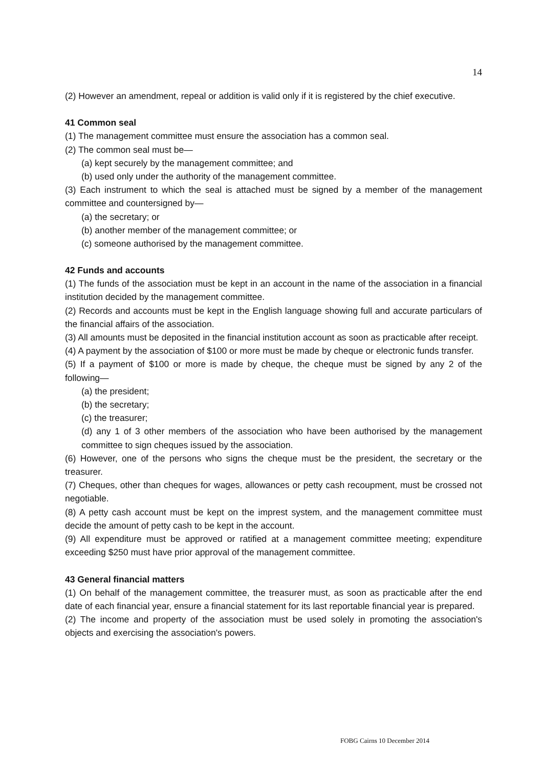14
(2) However an amendment, repeal or addition is valid only if it is registered by the chief executive.
41 Common seal
(1) The management committee must ensure the association has a common seal.
(2) The common seal must be—
(a) kept securely by the management committee; and
(b) used only under the authority of the management committee.
(3) Each instrument to which the seal is attached must be signed by a member of the management committee and countersigned by—
(a) the secretary; or
(b) another member of the management committee; or
(c) someone authorised by the management committee.
42 Funds and accounts
(1) The funds of the association must be kept in an account in the name of the association in a financial institution decided by the management committee.
(2) Records and accounts must be kept in the English language showing full and accurate particulars of the financial affairs of the association.
(3) All amounts must be deposited in the financial institution account as soon as practicable after receipt.
(4) A payment by the association of $100 or more must be made by cheque or electronic funds transfer.
(5) If a payment of $100 or more is made by cheque, the cheque must be signed by any 2 of the following—
(a) the president;
(b) the secretary;
(c) the treasurer;
(d) any 1 of 3 other members of the association who have been authorised by the management committee to sign cheques issued by the association.
(6) However, one of the persons who signs the cheque must be the president, the secretary or the treasurer.
(7) Cheques, other than cheques for wages, allowances or petty cash recoupment, must be crossed not negotiable.
(8) A petty cash account must be kept on the imprest system, and the management committee must decide the amount of petty cash to be kept in the account.
(9) All expenditure must be approved or ratified at a management committee meeting; expenditure exceeding $250 must have prior approval of the management committee.
43 General financial matters
(1) On behalf of the management committee, the treasurer must, as soon as practicable after the end date of each financial year, ensure a financial statement for its last reportable financial year is prepared.
(2) The income and property of the association must be used solely in promoting the association's objects and exercising the association's powers.
FOBG Cairns 10 December 2014